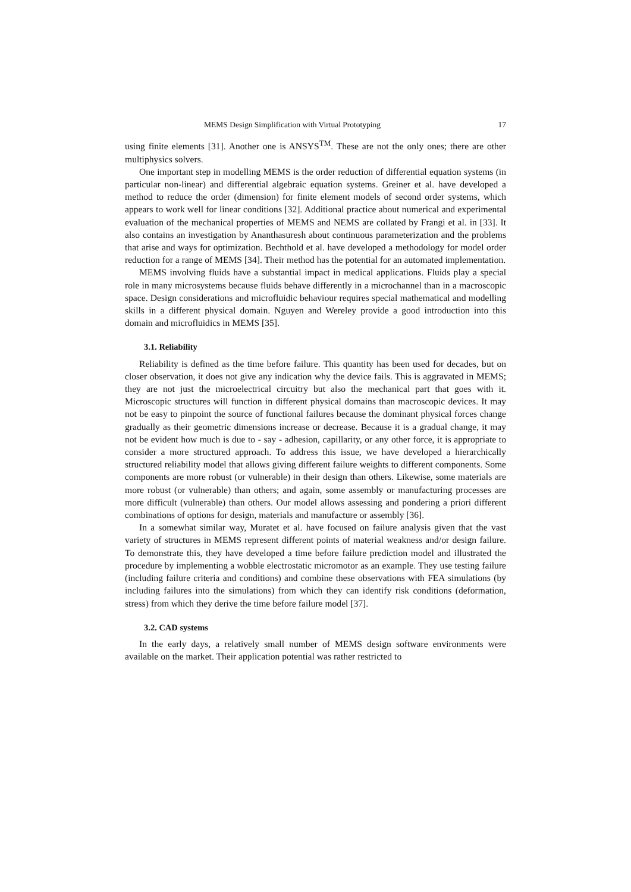MEMS Design Simplification with Virtual Prototyping 17
using finite elements [31]. Another one is ANSYS<sup>TM</sup>. These are not the only ones; there are other multiphysics solvers.
One important step in modelling MEMS is the order reduction of differential equation systems (in particular non-linear) and differential algebraic equation systems. Greiner et al. have developed a method to reduce the order (dimension) for finite element models of second order systems, which appears to work well for linear conditions [32]. Additional practice about numerical and experimental evaluation of the mechanical properties of MEMS and NEMS are collated by Frangi et al. in [33]. It also contains an investigation by Ananthasuresh about continuous parameterization and the problems that arise and ways for optimization. Bechthold et al. have developed a methodology for model order reduction for a range of MEMS [34]. Their method has the potential for an automated implementation.
MEMS involving fluids have a substantial impact in medical applications. Fluids play a special role in many microsystems because fluids behave differently in a microchannel than in a macroscopic space. Design considerations and microfluidic behaviour requires special mathematical and modelling skills in a different physical domain. Nguyen and Wereley provide a good introduction into this domain and microfluidics in MEMS [35].
3.1. Reliability
Reliability is defined as the time before failure. This quantity has been used for decades, but on closer observation, it does not give any indication why the device fails. This is aggravated in MEMS; they are not just the microelectrical circuitry but also the mechanical part that goes with it. Microscopic structures will function in different physical domains than macroscopic devices. It may not be easy to pinpoint the source of functional failures because the dominant physical forces change gradually as their geometric dimensions increase or decrease. Because it is a gradual change, it may not be evident how much is due to - say - adhesion, capillarity, or any other force, it is appropriate to consider a more structured approach. To address this issue, we have developed a hierarchically structured reliability model that allows giving different failure weights to different components. Some components are more robust (or vulnerable) in their design than others. Likewise, some materials are more robust (or vulnerable) than others; and again, some assembly or manufacturing processes are more difficult (vulnerable) than others. Our model allows assessing and pondering a priori different combinations of options for design, materials and manufacture or assembly [36].
In a somewhat similar way, Muratet et al. have focused on failure analysis given that the vast variety of structures in MEMS represent different points of material weakness and/or design failure. To demonstrate this, they have developed a time before failure prediction model and illustrated the procedure by implementing a wobble electrostatic micromotor as an example. They use testing failure (including failure criteria and conditions) and combine these observations with FEA simulations (by including failures into the simulations) from which they can identify risk conditions (deformation, stress) from which they derive the time before failure model [37].
3.2. CAD systems
In the early days, a relatively small number of MEMS design software environments were available on the market. Their application potential was rather restricted to